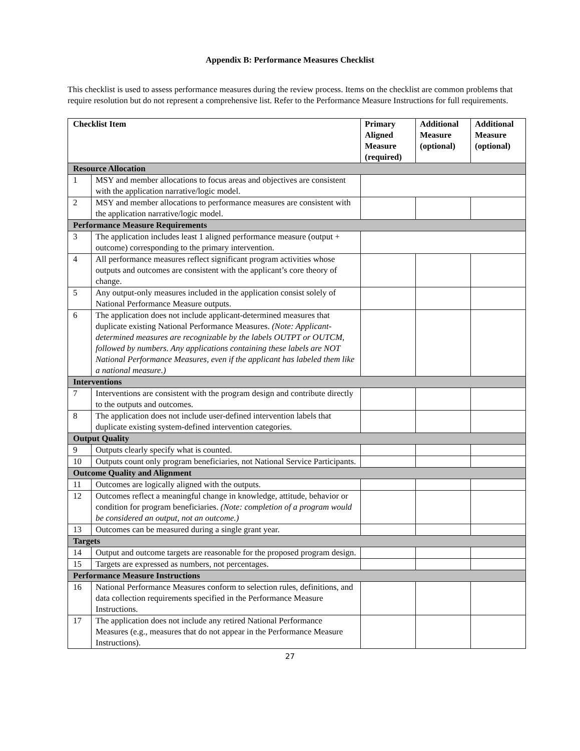Appendix B: Performance Measures Checklist
This checklist is used to assess performance measures during the review process. Items on the checklist are common problems that require resolution but do not represent a comprehensive list. Refer to the Performance Measure Instructions for full requirements.
| Checklist Item | | Primary Aligned Measure (required) | Additional Measure (optional) | Additional Measure (optional) |
| --- | --- | --- | --- | --- |
| Resource Allocation | | | | |
| 1 | MSY and member allocations to focus areas and objectives are consistent with the application narrative/logic model. | | | |
| 2 | MSY and member allocations to performance measures are consistent with the application narrative/logic model. | | | |
| Performance Measure Requirements | | | | |
| 3 | The application includes least 1 aligned performance measure (output + outcome) corresponding to the primary intervention. | | | |
| 4 | All performance measures reflect significant program activities whose outputs and outcomes are consistent with the applicant’s core theory of change. | | | |
| 5 | Any output-only measures included in the application consist solely of National Performance Measure outputs. | | | |
| 6 | The application does not include applicant-determined measures that duplicate existing National Performance Measures. (Note: Applicant-determined measures are recognizable by the labels OUTPT or OUTCM, followed by numbers. Any applications containing these labels are NOT National Performance Measures, even if the applicant has labeled them like a national measure.) | | | |
| Interventions | | | | |
| 7 | Interventions are consistent with the program design and contribute directly to the outputs and outcomes. | | | |
| 8 | The application does not include user-defined intervention labels that duplicate existing system-defined intervention categories. | | | |
| Output Quality | | | | |
| 9 | Outputs clearly specify what is counted. | | | |
| 10 | Outputs count only program beneficiaries, not National Service Participants. | | | |
| Outcome Quality and Alignment | | | | |
| 11 | Outcomes are logically aligned with the outputs. | | | |
| 12 | Outcomes reflect a meaningful change in knowledge, attitude, behavior or condition for program beneficiaries. (Note: completion of a program would be considered an output, not an outcome.) | | | |
| 13 | Outcomes can be measured during a single grant year. | | | |
| Targets | | | | |
| 14 | Output and outcome targets are reasonable for the proposed program design. | | | |
| 15 | Targets are expressed as numbers, not percentages. | | | |
| Performance Measure Instructions | | | | |
| 16 | National Performance Measures conform to selection rules, definitions, and data collection requirements specified in the Performance Measure Instructions. | | | |
| 17 | The application does not include any retired National Performance Measures (e.g., measures that do not appear in the Performance Measure Instructions). | | | |
27